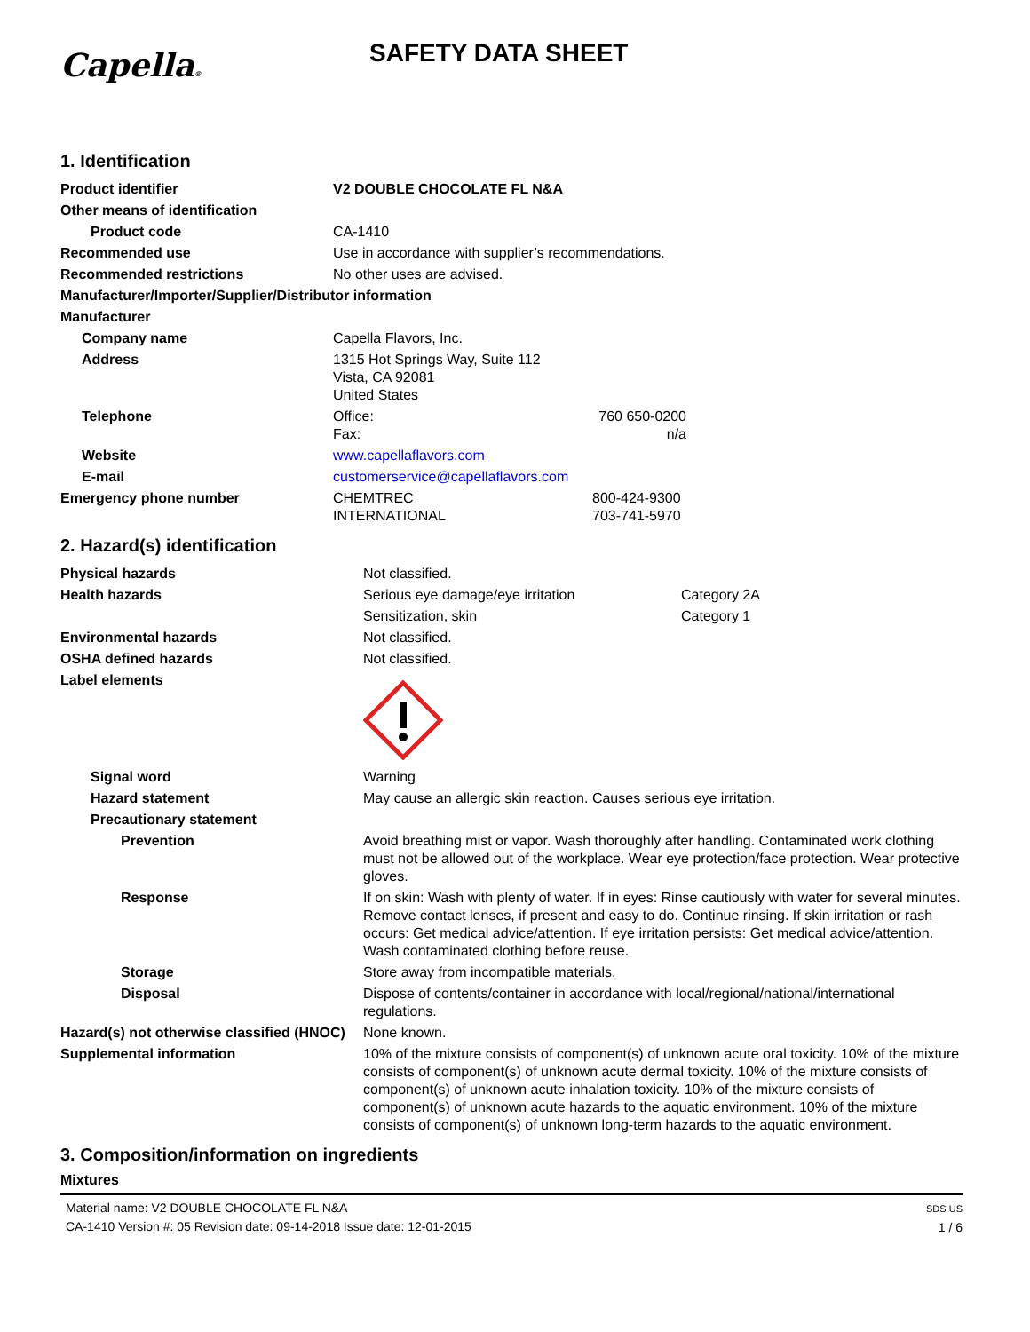Capella®
SAFETY DATA SHEET
1. Identification
| Product identifier | V2 DOUBLE CHOCOLATE FL N&A | |
| Other means of identification | | |
| Product code | CA-1410 | |
| Recommended use | Use in accordance with supplier’s recommendations. | |
| Recommended restrictions | No other uses are advised. | |
| Manufacturer/Importer/Supplier/Distributor information | | |
| Manufacturer | | |
| Company name | Capella Flavors, Inc. | |
| Address | 1315 Hot Springs Way, Suite 112 Vista, CA 92081 United States | |
| Telephone | Office: Fax: | 760 650-0200 n/a |
| Website | www.capellaflavors.com | |
| E-mail | customerservice@capellaflavors.com | |
| Emergency phone number | CHEMTREC INTERNATIONAL | 800-424-9300 703-741-5970 |
2. Hazard(s) identification
| Physical hazards | Not classified. | |
| Health hazards | Serious eye damage/eye irritation | Category 2A |
| | Sensitization, skin | Category 1 |
| Environmental hazards | Not classified. | |
| OSHA defined hazards | Not classified. | |
| Label elements | | |
| Signal word | Warning | |
| Hazard statement | May cause an allergic skin reaction. Causes serious eye irritation. | |
| Precautionary statement | | |
| Prevention | Avoid breathing mist or vapor. Wash thoroughly after handling. Contaminated work clothing must not be allowed out of the workplace. Wear eye protection/face protection. Wear protective gloves. | |
| Response | If on skin: Wash with plenty of water. If in eyes: Rinse cautiously with water for several minutes. Remove contact lenses, if present and easy to do. Continue rinsing. If skin irritation or rash occurs: Get medical advice/attention. If eye irritation persists: Get medical advice/attention. Wash contaminated clothing before reuse. | |
| Storage | Store away from incompatible materials. | |
| Disposal | Dispose of contents/container in accordance with local/regional/national/international regulations. | |
| Hazard(s) not otherwise classified (HNOC) | None known. | |
| Supplemental information | 10% of the mixture consists of component(s) of unknown acute oral toxicity. 10% of the mixture consists of component(s) of unknown acute dermal toxicity. 10% of the mixture consists of component(s) of unknown acute inhalation toxicity. 10% of the mixture consists of component(s) of unknown acute hazards to the aquatic environment. 10% of the mixture consists of component(s) of unknown long-term hazards to the aquatic environment. | |
3. Composition/information on ingredients
Mixtures
Material name: V2 DOUBLE CHOCOLATE FL N&A
CA-1410 Version #: 05 Revision date: 09-14-2018 Issue date: 12-01-2015
SDS US
1 / 6